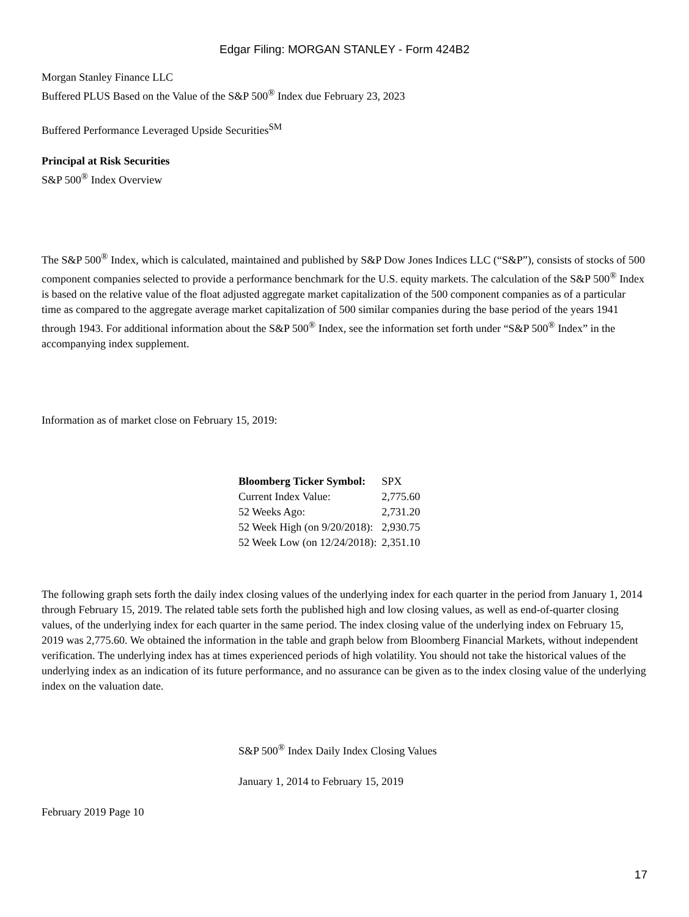Edgar Filing: MORGAN STANLEY - Form 424B2
Morgan Stanley Finance LLC
Buffered PLUS Based on the Value of the S&P 500<sup>®</sup> Index due February 23, 2023
Buffered Performance Leveraged Upside Securities<sup>SM</sup>
Principal at Risk Securities
S&P 500<sup>®</sup> Index Overview
The S&P 500<sup>®</sup> Index, which is calculated, maintained and published by S&P Dow Jones Indices LLC (“S&P”), consists of stocks of 500 component companies selected to provide a performance benchmark for the U.S. equity markets. The calculation of the S&P 500<sup>®</sup> Index is based on the relative value of the float adjusted aggregate market capitalization of the 500 component companies as of a particular time as compared to the aggregate average market capitalization of 500 similar companies during the base period of the years 1941 through 1943. For additional information about the S&P 500<sup>®</sup> Index, see the information set forth under “S&P 500<sup>®</sup> Index” in the accompanying index supplement.
Information as of market close on February 15, 2019:
| Bloomberg Ticker Symbol: | SPX |
| Current Index Value: | 2,775.60 |
| 52 Weeks Ago: | 2,731.20 |
| 52 Week High (on 9/20/2018): | 2,930.75 |
| 52 Week Low (on 12/24/2018): | 2,351.10 |
The following graph sets forth the daily index closing values of the underlying index for each quarter in the period from January 1, 2014 through February 15, 2019. The related table sets forth the published high and low closing values, as well as end-of-quarter closing values, of the underlying index for each quarter in the same period. The index closing value of the underlying index on February 15, 2019 was 2,775.60. We obtained the information in the table and graph below from Bloomberg Financial Markets, without independent verification. The underlying index has at times experienced periods of high volatility. You should not take the historical values of the underlying index as an indication of its future performance, and no assurance can be given as to the index closing value of the underlying index on the valuation date.
S&P 500<sup>®</sup> Index Daily Index Closing Values
January 1, 2014 to February 15, 2019
February 2019 Page 10
17